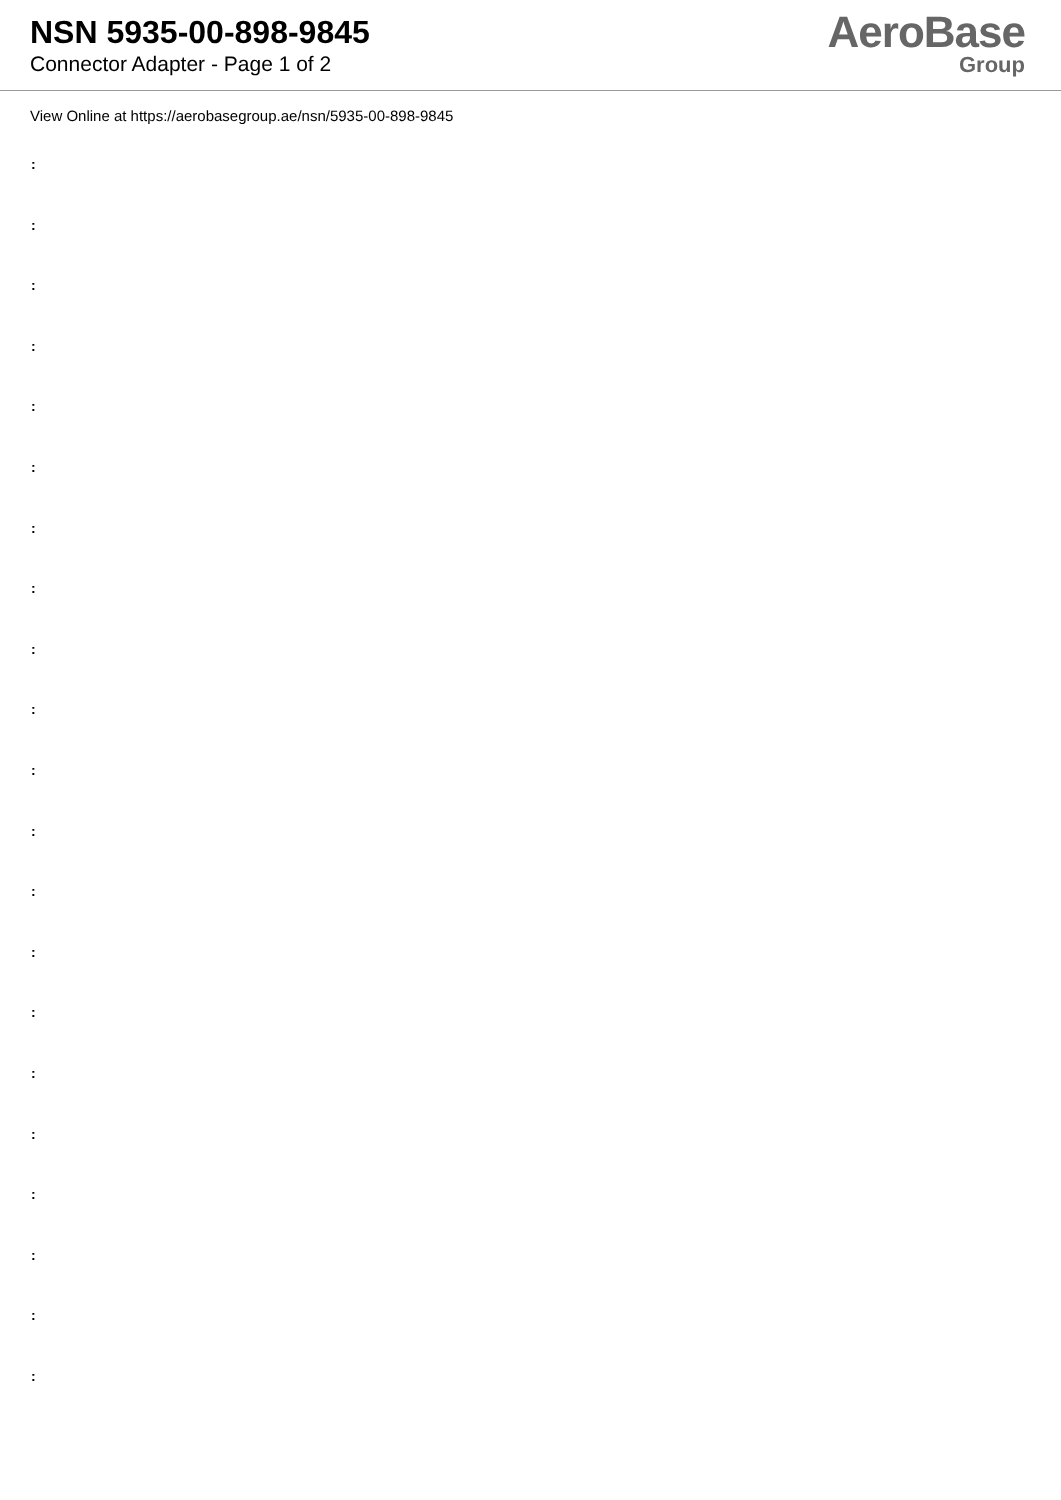NSN 5935-00-898-9845
Connector Adapter - Page 1 of 2
AeroBase
Group
View Online at https://aerobasegroup.ae/nsn/5935-00-898-9845
:
:
:
:
:
:
:
:
:
:
:
:
:
:
:
:
:
:
:
:
: